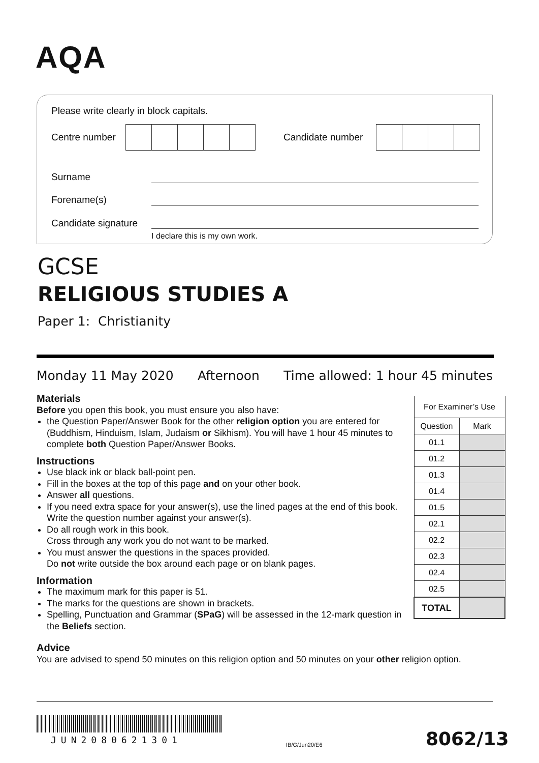AQA
Please write clearly in block capitals.
Centre number
Candidate number
Surname
Forename(s)
Candidate signature
I declare this is my own work.
GCSE
RELIGIOUS STUDIES A
Paper 1: Christianity
Monday 11 May 2020 Afternoon Time allowed: 1 hour 45 minutes
Materials
Before you open this book, you must ensure you also have:
the Question Paper/Answer Book for the other religion option you are entered for (Buddhism, Hinduism, Islam, Judaism or Sikhism). You will have 1 hour 45 minutes to complete both Question Paper/Answer Books.
Instructions
Use black ink or black ball-point pen.
Fill in the boxes at the top of this page and on your other book.
Answer all questions.
If you need extra space for your answer(s), use the lined pages at the end of this book. Write the question number against your answer(s).
Do all rough work in this book.
Cross through any work you do not want to be marked.
You must answer the questions in the spaces provided.
Do not write outside the box around each page or on blank pages.
Information
The maximum mark for this paper is 51.
The marks for the questions are shown in brackets.
Spelling, Punctuation and Grammar (SPaG) will be assessed in the 12-mark question in the Beliefs section.
Advice
You are advised to spend 50 minutes on this religion option and 50 minutes on your other religion option.
| For Examiner’s Use | |
| --- | --- |
| Question | Mark |
| 01.1 | |
| 01.2 | |
| 01.3 | |
| 01.4 | |
| 01.5 | |
| 02.1 | |
| 02.2 | |
| 02.3 | |
| 02.4 | |
| 02.5 | |
| TOTAL | |
JUN2080621301 IB/G/Jun20/E6 8062/13